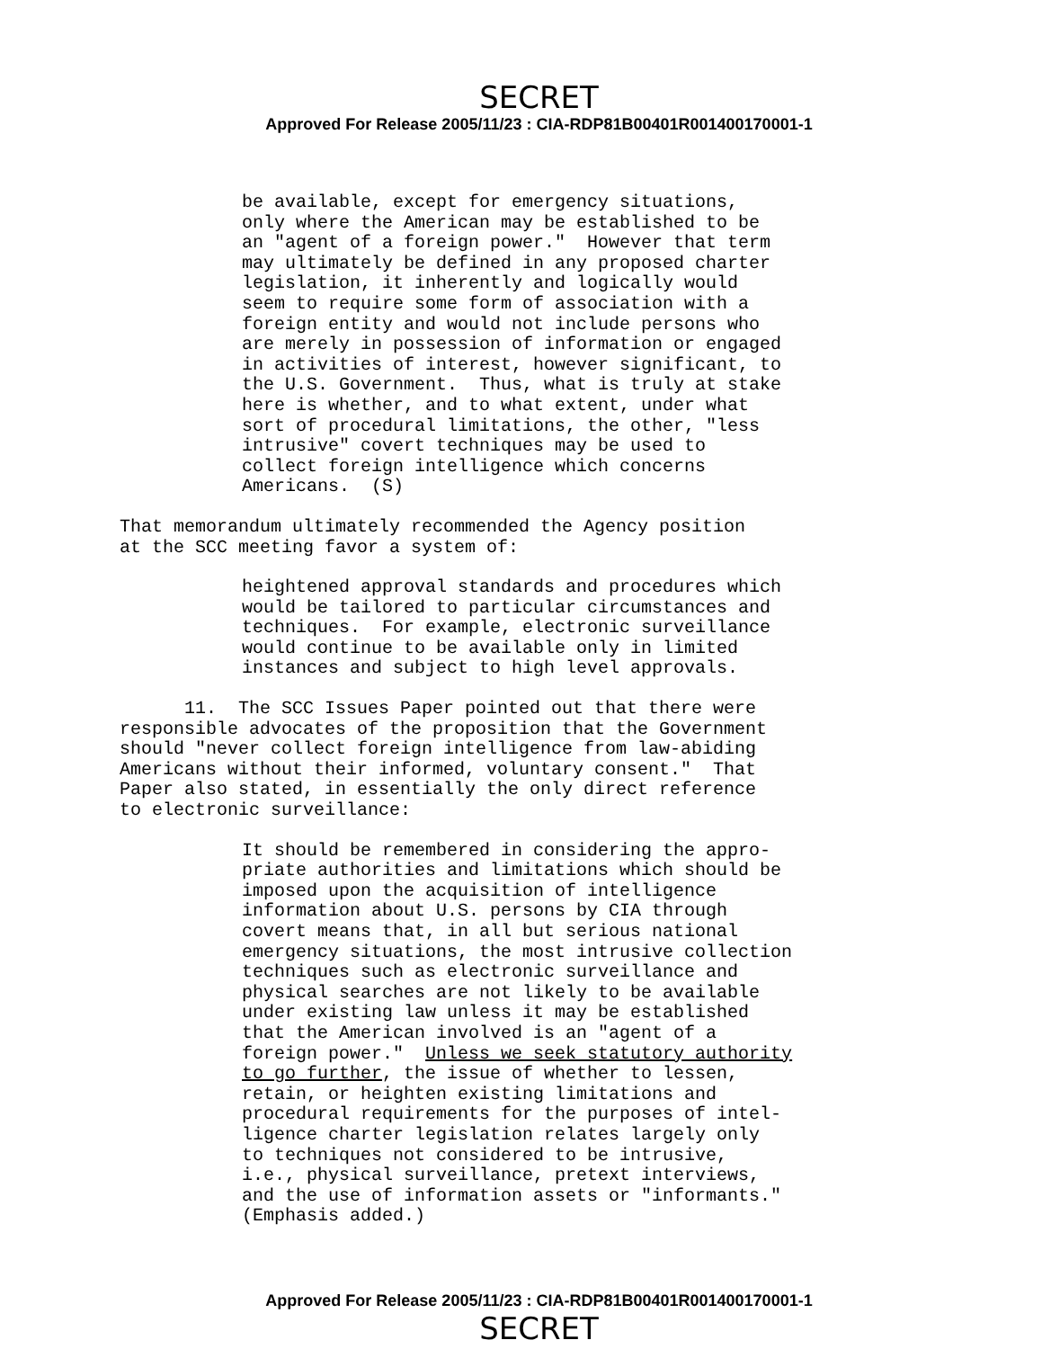SECRET
Approved For Release 2005/11/23 : CIA-RDP81B00401R001400170001-1
be available, except for emergency situations, only where the American may be established to be an "agent of a foreign power." However that term may ultimately be defined in any proposed charter legislation, it inherently and logically would seem to require some form of association with a foreign entity and would not include persons who are merely in possession of information or engaged in activities of interest, however significant, to the U.S. Government. Thus, what is truly at stake here is whether, and to what extent, under what sort of procedural limitations, the other, "less intrusive" covert techniques may be used to collect foreign intelligence which concerns Americans. (S)
That memorandum ultimately recommended the Agency position at the SCC meeting favor a system of:
heightened approval standards and procedures which would be tailored to particular circumstances and techniques. For example, electronic surveillance would continue to be available only in limited instances and subject to high level approvals.
11. The SCC Issues Paper pointed out that there were responsible advocates of the proposition that the Government should "never collect foreign intelligence from law-abiding Americans without their informed, voluntary consent." That Paper also stated, in essentially the only direct reference to electronic surveillance:
It should be remembered in considering the appro- priate authorities and limitations which should be imposed upon the acquisition of intelligence information about U.S. persons by CIA through covert means that, in all but serious national emergency situations, the most intrusive collection techniques such as electronic surveillance and physical searches are not likely to be available under existing law unless it may be established that the American involved is an "agent of a foreign power." Unless we seek statutory authority to go further, the issue of whether to lessen, retain, or heighten existing limitations and procedural requirements for the purposes of intel- ligence charter legislation relates largely only to techniques not considered to be intrusive, i.e., physical surveillance, pretext interviews, and the use of information assets or "informants." (Emphasis added.)
Approved For Release 2005/11/23 : CIA-RDP81B00401R001400170001-1
SECRET